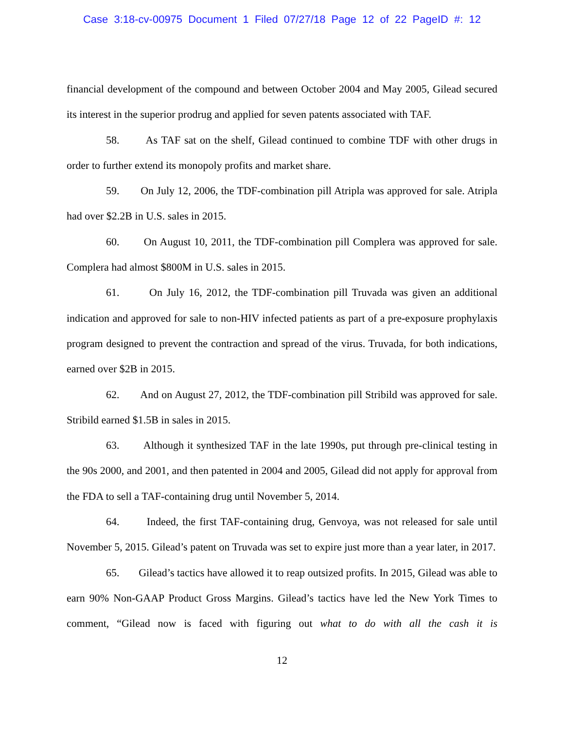Case 3:18-cv-00975 Document 1 Filed 07/27/18 Page 12 of 22 PageID #: 12
financial development of the compound and between October 2004 and May 2005, Gilead secured its interest in the superior prodrug and applied for seven patents associated with TAF.
58. As TAF sat on the shelf, Gilead continued to combine TDF with other drugs in order to further extend its monopoly profits and market share.
59. On July 12, 2006, the TDF-combination pill Atripla was approved for sale. Atripla had over $2.2B in U.S. sales in 2015.
60. On August 10, 2011, the TDF-combination pill Complera was approved for sale. Complera had almost $800M in U.S. sales in 2015.
61. On July 16, 2012, the TDF-combination pill Truvada was given an additional indication and approved for sale to non-HIV infected patients as part of a pre-exposure prophylaxis program designed to prevent the contraction and spread of the virus. Truvada, for both indications, earned over $2B in 2015.
62. And on August 27, 2012, the TDF-combination pill Stribild was approved for sale. Stribild earned $1.5B in sales in 2015.
63. Although it synthesized TAF in the late 1990s, put through pre-clinical testing in the 90s 2000, and 2001, and then patented in 2004 and 2005, Gilead did not apply for approval from the FDA to sell a TAF-containing drug until November 5, 2014.
64. Indeed, the first TAF-containing drug, Genvoya, was not released for sale until November 5, 2015. Gilead’s patent on Truvada was set to expire just more than a year later, in 2017.
65. Gilead’s tactics have allowed it to reap outsized profits. In 2015, Gilead was able to earn 90% Non-GAAP Product Gross Margins. Gilead’s tactics have led the New York Times to comment, “Gilead now is faced with figuring out what to do with all the cash it is
12